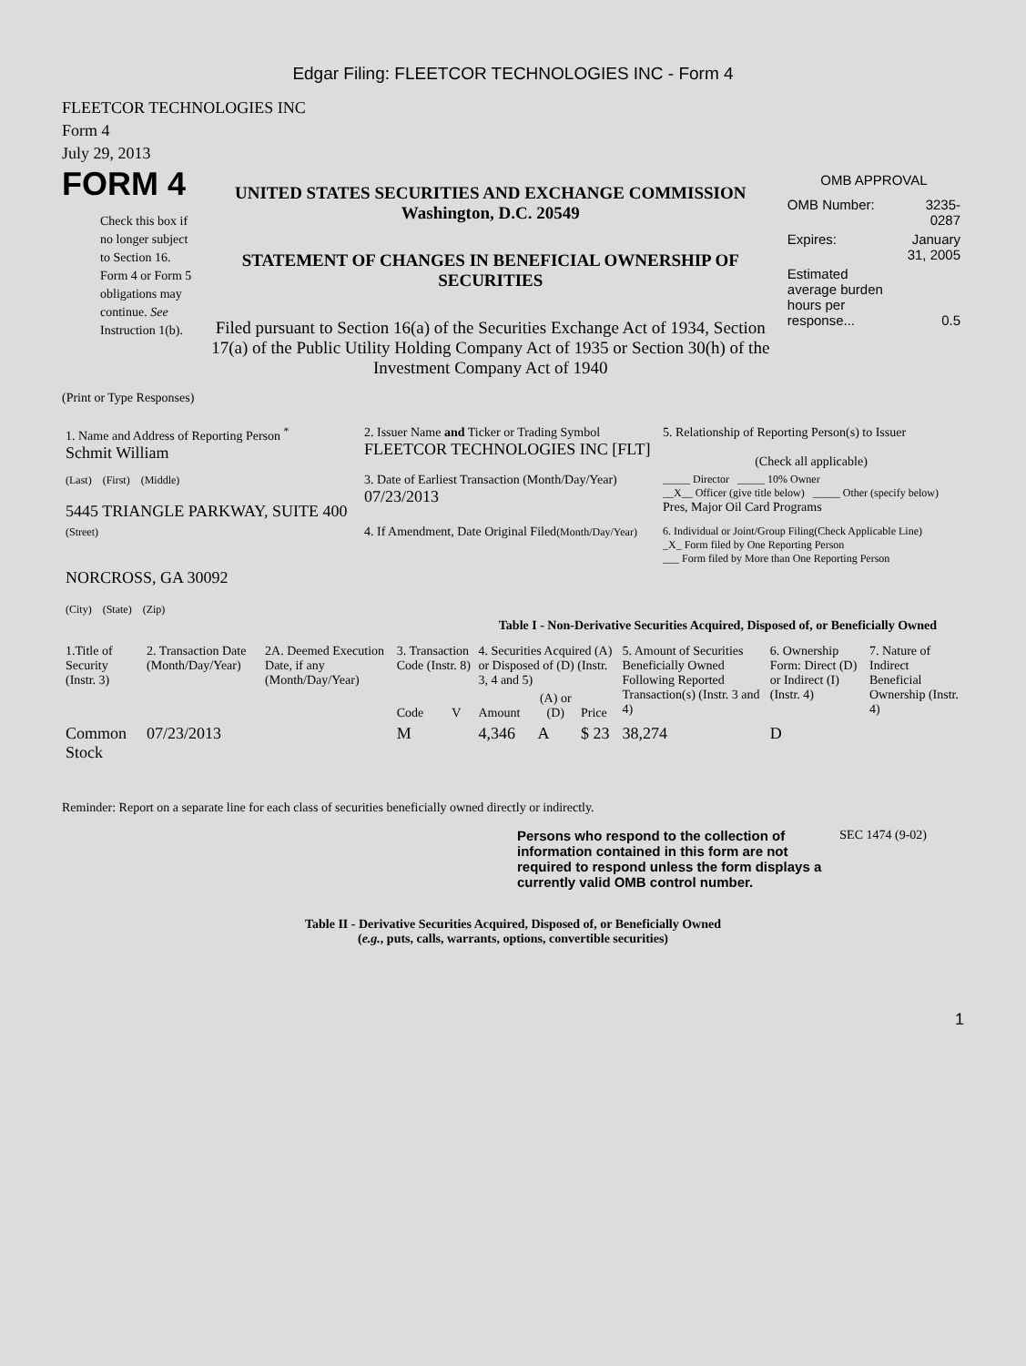Edgar Filing: FLEETCOR TECHNOLOGIES INC - Form 4
FLEETCOR TECHNOLOGIES INC
Form 4
July 29, 2013
FORM 4
Check this box if no longer subject to Section 16. Form 4 or Form 5 obligations may continue. See Instruction 1(b).
UNITED STATES SECURITIES AND EXCHANGE COMMISSION
Washington, D.C. 20549
STATEMENT OF CHANGES IN BENEFICIAL OWNERSHIP OF SECURITIES
Filed pursuant to Section 16(a) of the Securities Exchange Act of 1934, Section 17(a) of the Public Utility Holding Company Act of 1935 or Section 30(h) of the Investment Company Act of 1940
OMB APPROVAL
| OMB Number: | 3235-0287 |
| Expires: | January 31, 2005 |
| Estimated average burden hours per response... | 0.5 |
(Print or Type Responses)
| 1. Name and Address of Reporting Person <sup>*</sup> Schmit William | 2. Issuer Name and Ticker or Trading Symbol FLEETCOR TECHNOLOGIES INC [FLT] | 5. Relationship of Reporting Person(s) to Issuer (Check all applicable) |
| (Last) (First) (Middle) 5445 TRIANGLE PARKWAY, SUITE 400 | 3. Date of Earliest Transaction (Month/Day/Year) 07/23/2013 | _____ Director _____ 10% Owner __X__ Officer (give title below) _____ Other (specify below) Pres, Major Oil Card Programs |
| (Street) NORCROSS, GA 30092 (City) (State) (Zip) | 4. If Amendment, Date Original Filed (Month/Day/Year) | 6. Individual or Joint/Group Filing(Check Applicable Line) _X_ Form filed by One Reporting Person ___ Form filed by More than One Reporting Person |
Table I - Non-Derivative Securities Acquired, Disposed of, or Beneficially Owned
| 1.Title of Security (Instr. 3) | 2. Transaction Date (Month/Day/Year) | 2A. Deemed Execution Date, if any (Month/Day/Year) | 3. Transaction Code (Instr. 8) | | 4. Securities Acquired (A) or Disposed of (D) (Instr. 3, 4 and 5) | | | 5. Amount of Securities Beneficially Owned Following Reported Transaction(s) (Instr. 3 and 4) | 6. Ownership Form: Direct (D) or Indirect (I) (Instr. 4) | 7. Nature of Indirect Beneficial Ownership (Instr. 4) |
| --- | --- | --- | --- | --- | --- | --- | --- | --- | --- | --- |
| | | | Code | V | Amount | (A) or (D) | Price | | | |
| Common Stock | 07/23/2013 | | M | | 4,346 | A | $ 23 | 38,274 | D | |
Reminder: Report on a separate line for each class of securities beneficially owned directly or indirectly.
Persons who respond to the collection of information contained in this form are not required to respond unless the form displays a currently valid OMB control number.
SEC 1474 (9-02)
Table II - Derivative Securities Acquired, Disposed of, or Beneficially Owned
(e.g., puts, calls, warrants, options, convertible securities)
1